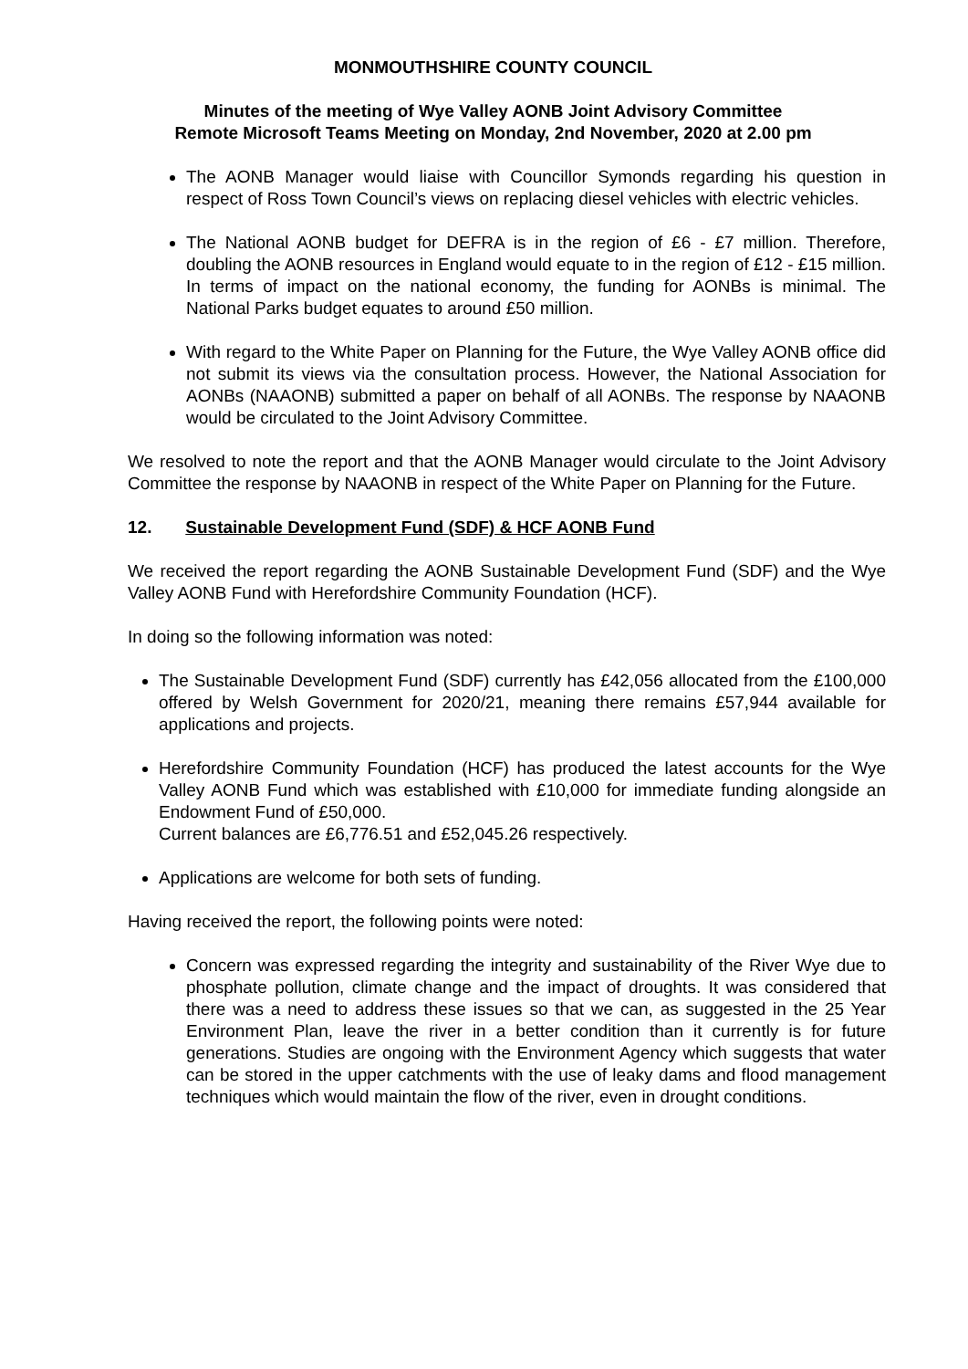MONMOUTHSHIRE COUNTY COUNCIL
Minutes of the meeting of Wye Valley AONB Joint Advisory Committee
Remote Microsoft Teams Meeting on Monday, 2nd November, 2020 at 2.00 pm
The AONB Manager would liaise with Councillor Symonds regarding his question in respect of Ross Town Council’s views on replacing diesel vehicles with electric vehicles.
The National AONB budget for DEFRA is in the region of £6 - £7 million. Therefore, doubling the AONB resources in England would equate to in the region of £12 - £15 million. In terms of impact on the national economy, the funding for AONBs is minimal. The National Parks budget equates to around £50 million.
With regard to the White Paper on Planning for the Future, the Wye Valley AONB office did not submit its views via the consultation process. However, the National Association for AONBs (NAAONB) submitted a paper on behalf of all AONBs. The response by NAAONB would be circulated to the Joint Advisory Committee.
We resolved to note the report and that the AONB Manager would circulate to the Joint Advisory Committee the response by NAAONB in respect of the White Paper on Planning for the Future.
12. Sustainable Development Fund (SDF) & HCF AONB Fund
We received the report regarding the AONB Sustainable Development Fund (SDF) and the Wye Valley AONB Fund with Herefordshire Community Foundation (HCF).
In doing so the following information was noted:
The Sustainable Development Fund (SDF) currently has £42,056 allocated from the £100,000 offered by Welsh Government for 2020/21, meaning there remains £57,944 available for applications and projects.
Herefordshire Community Foundation (HCF) has produced the latest accounts for the Wye Valley AONB Fund which was established with £10,000 for immediate funding alongside an Endowment Fund of £50,000.
Current balances are £6,776.51 and £52,045.26 respectively.
Applications are welcome for both sets of funding.
Having received the report, the following points were noted:
Concern was expressed regarding the integrity and sustainability of the River Wye due to phosphate pollution, climate change and the impact of droughts. It was considered that there was a need to address these issues so that we can, as suggested in the 25 Year Environment Plan, leave the river in a better condition than it currently is for future generations. Studies are ongoing with the Environment Agency which suggests that water can be stored in the upper catchments with the use of leaky dams and flood management techniques which would maintain the flow of the river, even in drought conditions.